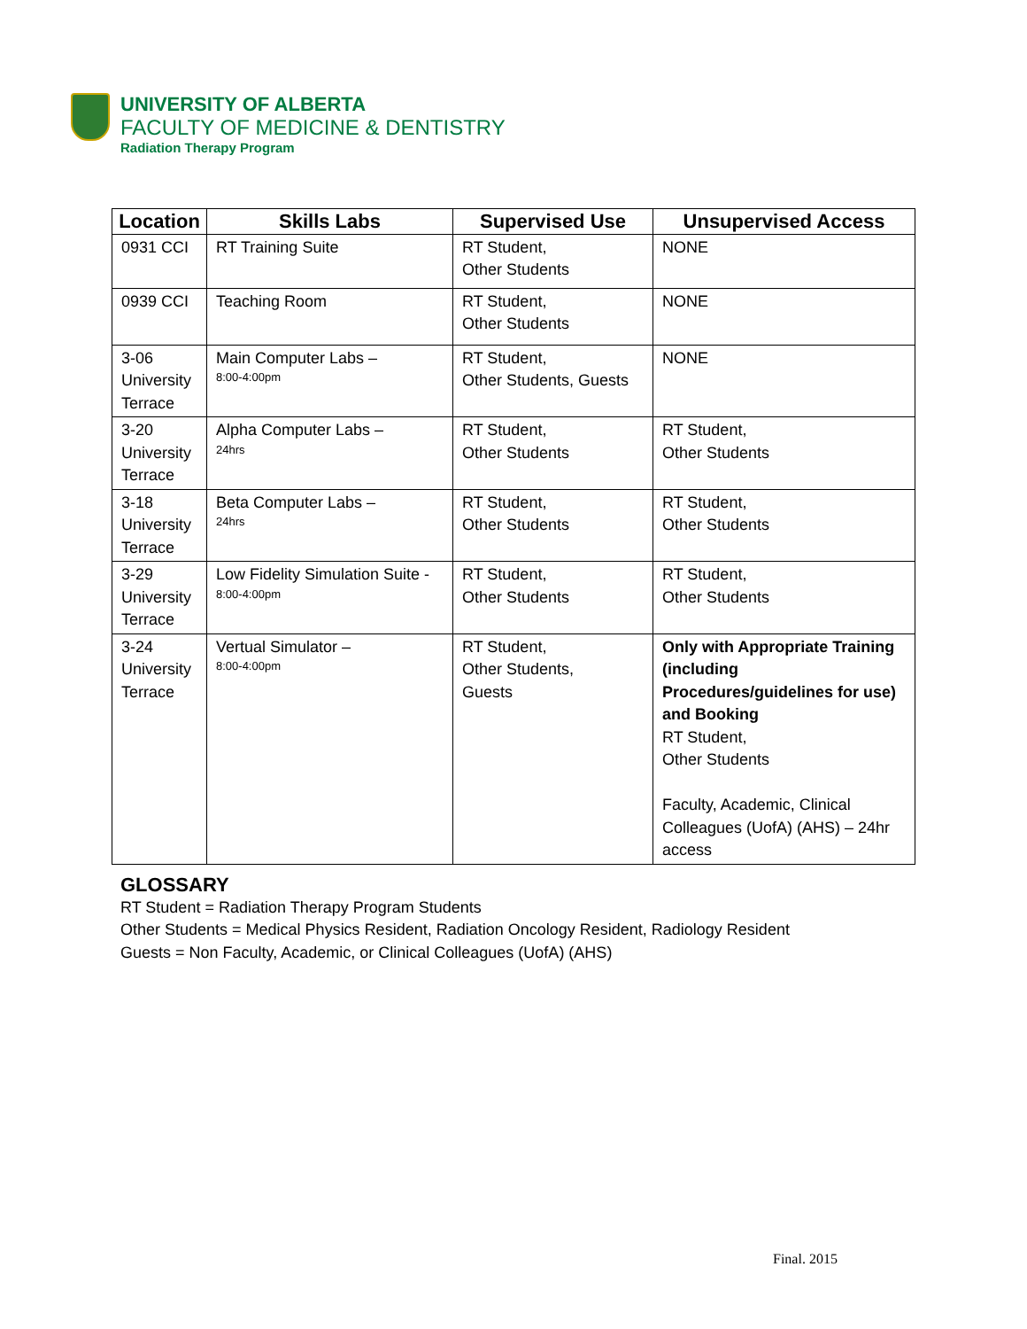UNIVERSITY OF ALBERTA
FACULTY OF MEDICINE & DENTISTRY
Radiation Therapy Program
| Location | Skills Labs | Supervised Use | Unsupervised Access |
| --- | --- | --- | --- |
| 0931 CCI | RT Training Suite | RT Student, Other Students | NONE |
| 0939 CCI | Teaching Room | RT Student, Other Students | NONE |
| 3-06 University Terrace | Main Computer Labs – 8:00-4:00pm | RT Student, Other Students, Guests | NONE |
| 3-20 University Terrace | Alpha Computer Labs – 24hrs | RT Student, Other Students | RT Student, Other Students |
| 3-18 University Terrace | Beta Computer Labs – 24hrs | RT Student, Other Students | RT Student, Other Students |
| 3-29 University Terrace | Low Fidelity Simulation Suite - 8:00-4:00pm | RT Student, Other Students | RT Student, Other Students |
| 3-24 University Terrace | Vertual Simulator – 8:00-4:00pm | RT Student, Other Students, Guests | Only with Appropriate Training (including Procedures/guidelines for use) and Booking RT Student, Other Students Faculty, Academic, Clinical Colleagues (UofA) (AHS) – 24hr access |
GLOSSARY
RT Student = Radiation Therapy Program Students
Other Students = Medical Physics Resident, Radiation Oncology Resident, Radiology Resident
Guests = Non Faculty, Academic, or Clinical Colleagues (UofA) (AHS)
Final. 2015